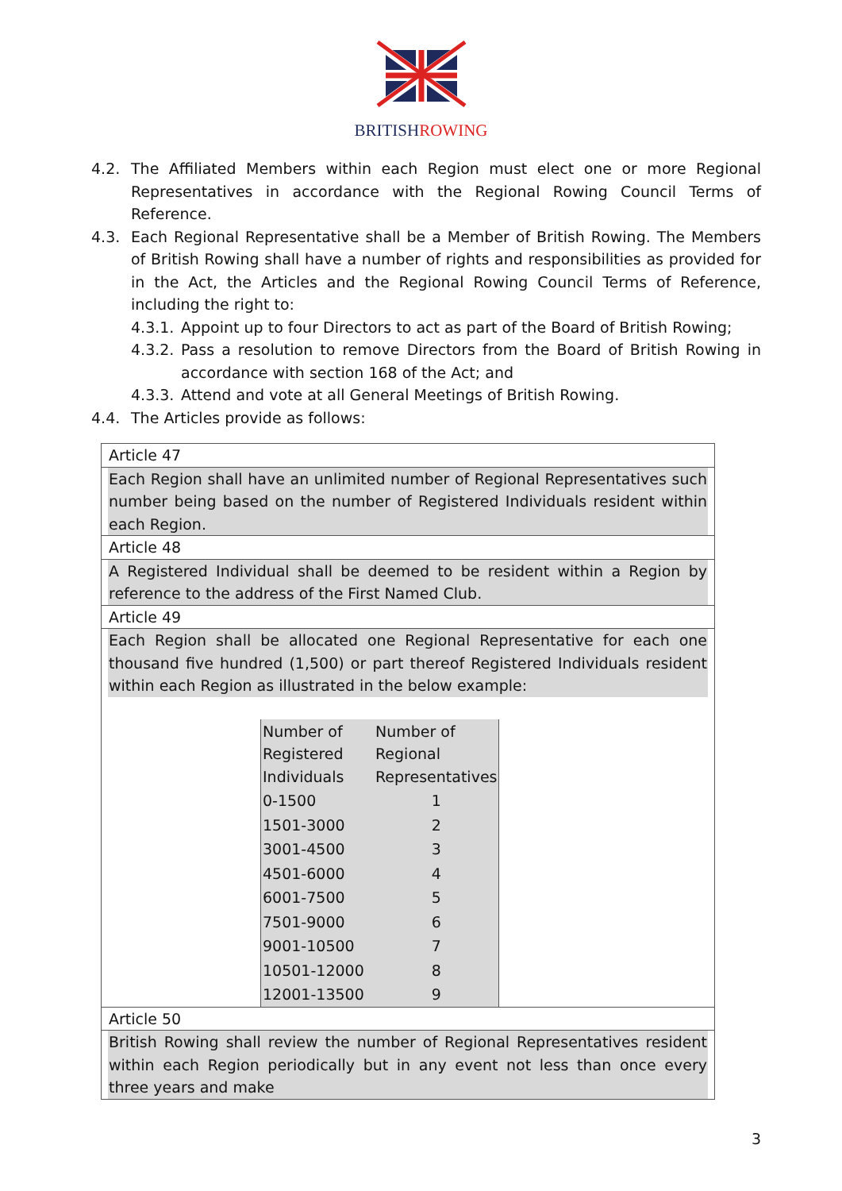BRITISH ROWING
4.2. The Affiliated Members within each Region must elect one or more Regional Representatives in accordance with the Regional Rowing Council Terms of Reference.
4.3. Each Regional Representative shall be a Member of British Rowing. The Members of British Rowing shall have a number of rights and responsibilities as provided for in the Act, the Articles and the Regional Rowing Council Terms of Reference, including the right to:
4.3.1. Appoint up to four Directors to act as part of the Board of British Rowing;
4.3.2. Pass a resolution to remove Directors from the Board of British Rowing in accordance with section 168 of the Act; and
4.3.3. Attend and vote at all General Meetings of British Rowing.
4.4. The Articles provide as follows:
Article 47
Each Region shall have an unlimited number of Regional Representatives such number being based on the number of Registered Individuals resident within each Region.
Article 48
A Registered Individual shall be deemed to be resident within a Region by reference to the address of the First Named Club.
Article 49
Each Region shall be allocated one Regional Representative for each one thousand five hundred (1,500) or part thereof Registered Individuals resident within each Region as illustrated in the below example:
| Number of Registered Individuals | Number of Regional Representatives |
| 0-1500 | 1 |
| 1501-3000 | 2 |
| 3001-4500 | 3 |
| 4501-6000 | 4 |
| 6001-7500 | 5 |
| 7501-9000 | 6 |
| 9001-10500 | 7 |
| 10501-12000 | 8 |
| 12001-13500 | 9 |
Article 50
British Rowing shall review the number of Regional Representatives resident within each Region periodically but in any event not less than once every three years and make
3